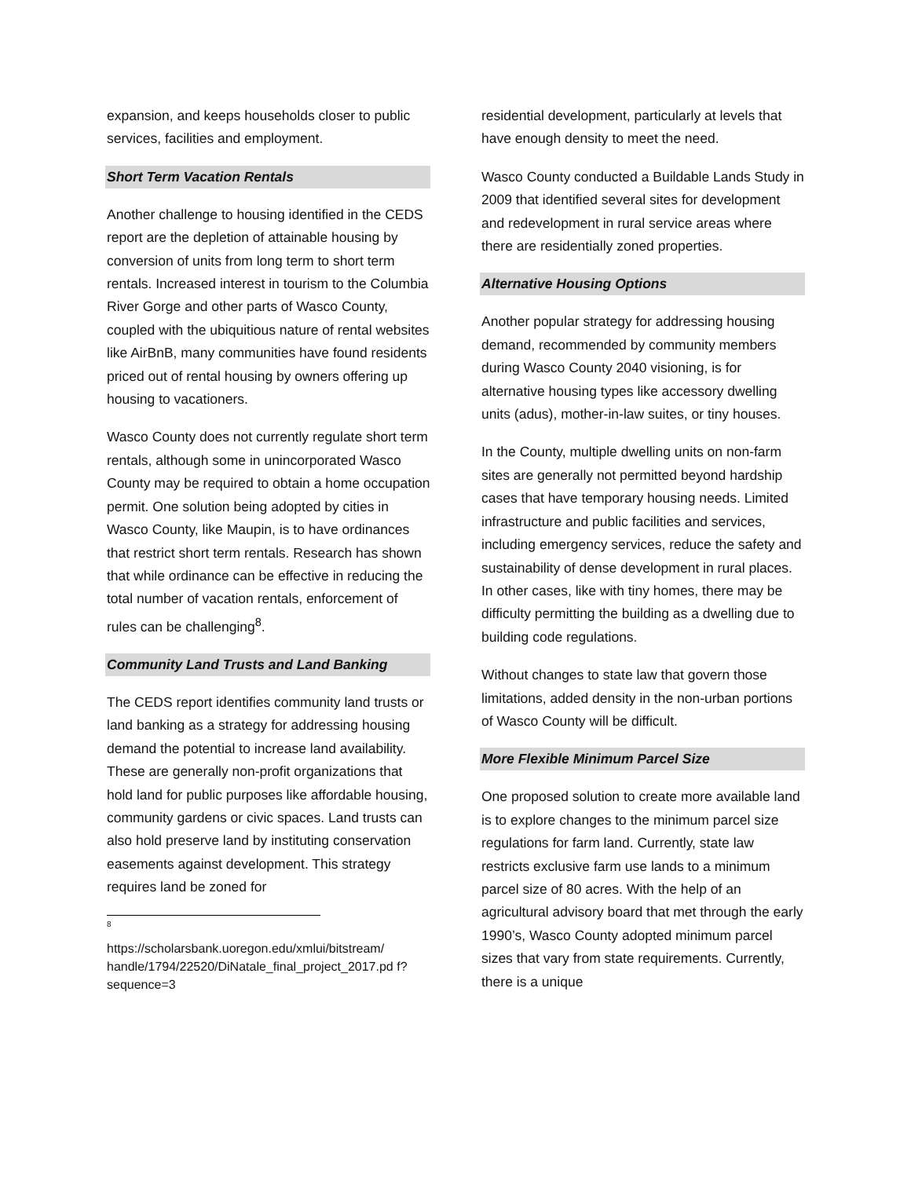expansion, and keeps households closer to public services, facilities and employment.
Short Term Vacation Rentals
Another challenge to housing identified in the CEDS report are the depletion of attainable housing by conversion of units from long term to short term rentals. Increased interest in tourism to the Columbia River Gorge and other parts of Wasco County, coupled with the ubiquitious nature of rental websites like AirBnB, many communities have found residents priced out of rental housing by owners offering up housing to vacationers.
Wasco County does not currently regulate short term rentals, although some in unincorporated Wasco County may be required to obtain a home occupation permit. One solution being adopted by cities in Wasco County, like Maupin, is to have ordinances that restrict short term rentals. Research has shown that while ordinance can be effective in reducing the total number of vacation rentals, enforcement of rules can be challenging<sup>8</sup>.
Community Land Trusts and Land Banking
The CEDS report identifies community land trusts or land banking as a strategy for addressing housing demand the potential to increase land availability. These are generally non-profit organizations that hold land for public purposes like affordable housing, community gardens or civic spaces. Land trusts can also hold preserve land by instituting conservation easements against development. This strategy requires land be zoned for
8
https://scholarsbank.uoregon.edu/xmlui/bitstream/ handle/1794/22520/DiNatale_final_project_2017.pd f?sequence=3
residential development, particularly at levels that have enough density to meet the need.
Wasco County conducted a Buildable Lands Study in 2009 that identified several sites for development and redevelopment in rural service areas where there are residentially zoned properties.
Alternative Housing Options
Another popular strategy for addressing housing demand, recommended by community members during Wasco County 2040 visioning, is for alternative housing types like accessory dwelling units (adus), mother-in-law suites, or tiny houses.
In the County, multiple dwelling units on non-farm sites are generally not permitted beyond hardship cases that have temporary housing needs. Limited infrastructure and public facilities and services, including emergency services, reduce the safety and sustainability of dense development in rural places. In other cases, like with tiny homes, there may be difficulty permitting the building as a dwelling due to building code regulations.
Without changes to state law that govern those limitations, added density in the non-urban portions of Wasco County will be difficult.
More Flexible Minimum Parcel Size
One proposed solution to create more available land is to explore changes to the minimum parcel size regulations for farm land. Currently, state law restricts exclusive farm use lands to a minimum parcel size of 80 acres. With the help of an agricultural advisory board that met through the early 1990’s, Wasco County adopted minimum parcel sizes that vary from state requirements. Currently, there is a unique